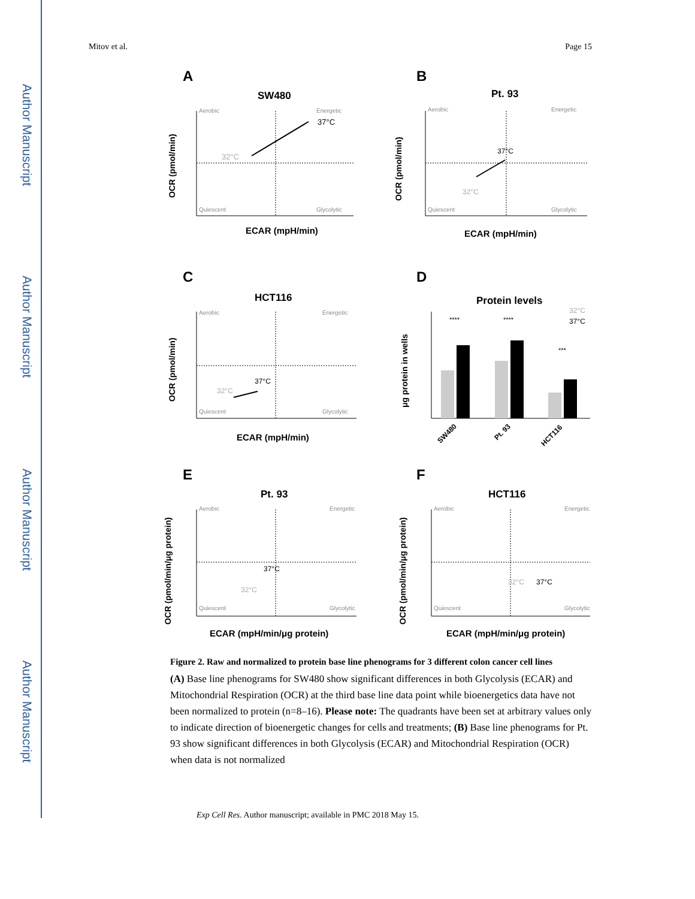Author Manuscript
Author Manuscript
Author Manuscript
Author Manuscript
Mitov et al. Page 15
A
SW480
37°C
32°C
ECAR (mpH/min)
OCR (pmol/min)
Aerobic
Energetic
Quiescent
Glycolytic
B
Pt. 93
37°C
32°C
ECAR (mpH/min)
OCR (pmol/min)
Aerobic
Energetic
Quiescent
Glycolytic
C
HCT116
37°C
32°C
ECAR (mpH/min)
OCR (pmol/min)
Aerobic
Energetic
Quiescent
Glycolytic
D
Protein levels
****
****
***
32°C
37°C
SW480
Pt. 93
HCT116
μg protein in wells
E
Pt. 93
37°C
32°C
ECAR (mpH/min/μg protein)
OCR (pmol/min/μg protein)
Aerobic
Energetic
Quiescent
Glycolytic
F
HCT116
37°C
32°C
ECAR (mpH/min/μg protein)
OCR (pmol/min/μg protein)
Aerobic
Energetic
Quiescent
Glycolytic
Figure 2. Raw and normalized to protein base line phenograms for 3 different colon cancer cell lines
(A) Base line phenograms for SW480 show significant differences in both Glycolysis (ECAR) and Mitochondrial Respiration (OCR) at the third base line data point while bioenergetics data have not been normalized to protein (n=8–16). Please note: The quadrants have been set at arbitrary values only to indicate direction of bioenergetic changes for cells and treatments; (B) Base line phenograms for Pt. 93 show significant differences in both Glycolysis (ECAR) and Mitochondrial Respiration (OCR) when data is not normalized
Exp Cell Res. Author manuscript; available in PMC 2018 May 15.